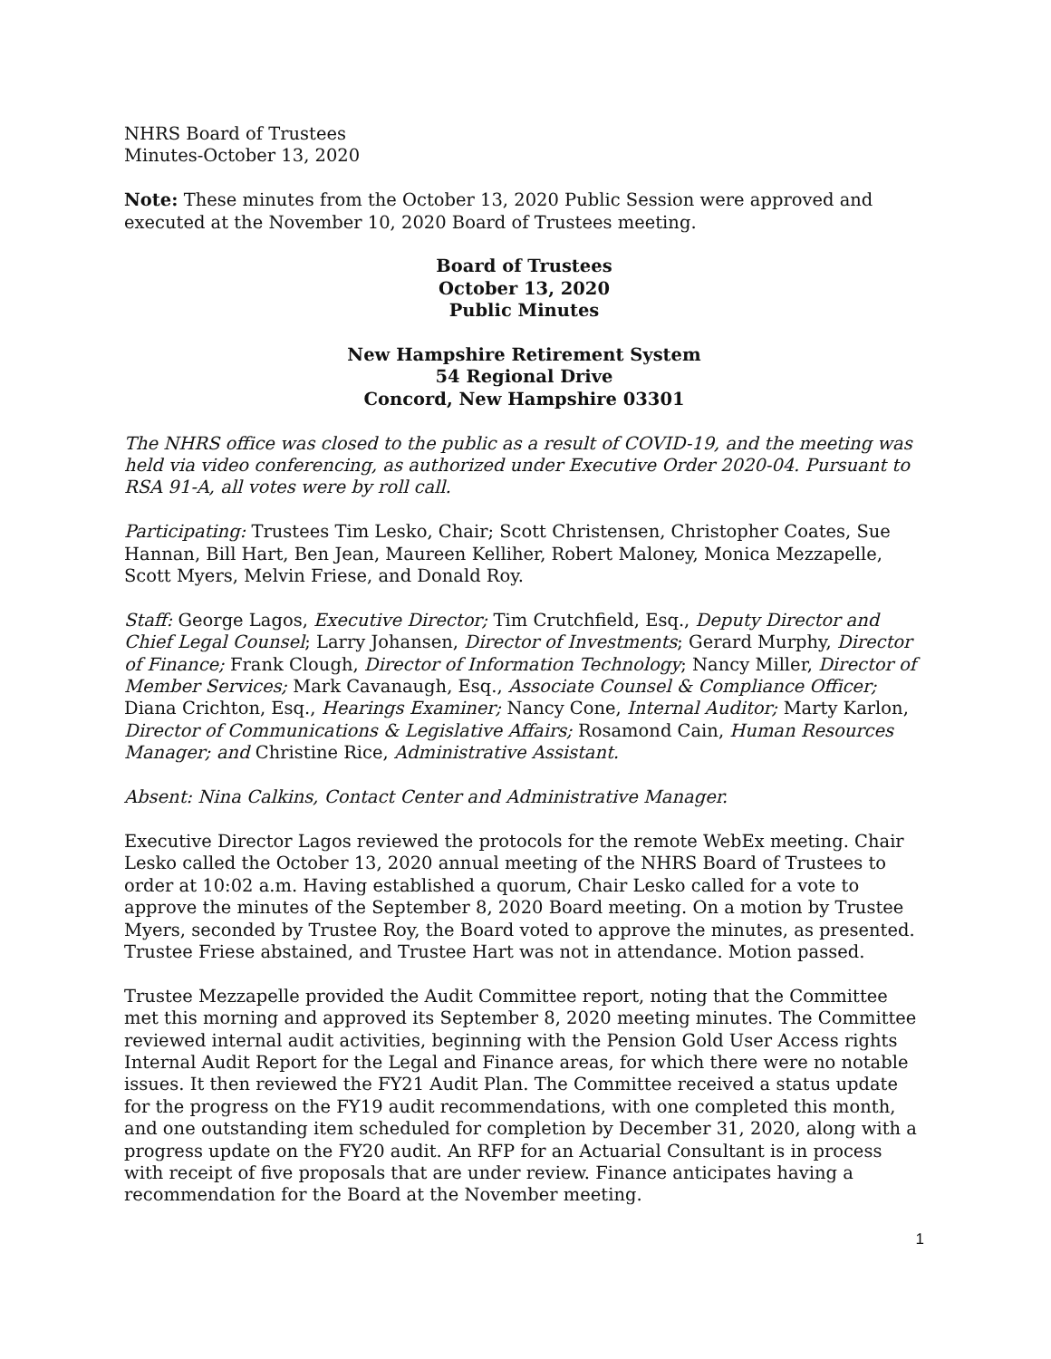NHRS Board of Trustees
Minutes-October 13, 2020
Note: These minutes from the October 13, 2020 Public Session were approved and executed at the November 10, 2020 Board of Trustees meeting.
Board of Trustees
October 13, 2020
Public Minutes
New Hampshire Retirement System
54 Regional Drive
Concord, New Hampshire 03301
The NHRS office was closed to the public as a result of COVID-19, and the meeting was held via video conferencing, as authorized under Executive Order 2020-04. Pursuant to RSA 91-A, all votes were by roll call.
Participating: Trustees Tim Lesko, Chair; Scott Christensen, Christopher Coates, Sue Hannan, Bill Hart, Ben Jean, Maureen Kelliher, Robert Maloney, Monica Mezzapelle, Scott Myers, Melvin Friese, and Donald Roy.
Staff: George Lagos, Executive Director; Tim Crutchfield, Esq., Deputy Director and Chief Legal Counsel; Larry Johansen, Director of Investments; Gerard Murphy, Director of Finance; Frank Clough, Director of Information Technology; Nancy Miller, Director of Member Services; Mark Cavanaugh, Esq., Associate Counsel & Compliance Officer; Diana Crichton, Esq., Hearings Examiner; Nancy Cone, Internal Auditor; Marty Karlon, Director of Communications & Legislative Affairs; Rosamond Cain, Human Resources Manager; and Christine Rice, Administrative Assistant.
Absent: Nina Calkins, Contact Center and Administrative Manager.
Executive Director Lagos reviewed the protocols for the remote WebEx meeting. Chair Lesko called the October 13, 2020 annual meeting of the NHRS Board of Trustees to order at 10:02 a.m. Having established a quorum, Chair Lesko called for a vote to approve the minutes of the September 8, 2020 Board meeting. On a motion by Trustee Myers, seconded by Trustee Roy, the Board voted to approve the minutes, as presented. Trustee Friese abstained, and Trustee Hart was not in attendance. Motion passed.
Trustee Mezzapelle provided the Audit Committee report, noting that the Committee met this morning and approved its September 8, 2020 meeting minutes. The Committee reviewed internal audit activities, beginning with the Pension Gold User Access rights Internal Audit Report for the Legal and Finance areas, for which there were no notable issues. It then reviewed the FY21 Audit Plan. The Committee received a status update for the progress on the FY19 audit recommendations, with one completed this month, and one outstanding item scheduled for completion by December 31, 2020, along with a progress update on the FY20 audit. An RFP for an Actuarial Consultant is in process with receipt of five proposals that are under review. Finance anticipates having a recommendation for the Board at the November meeting.
1